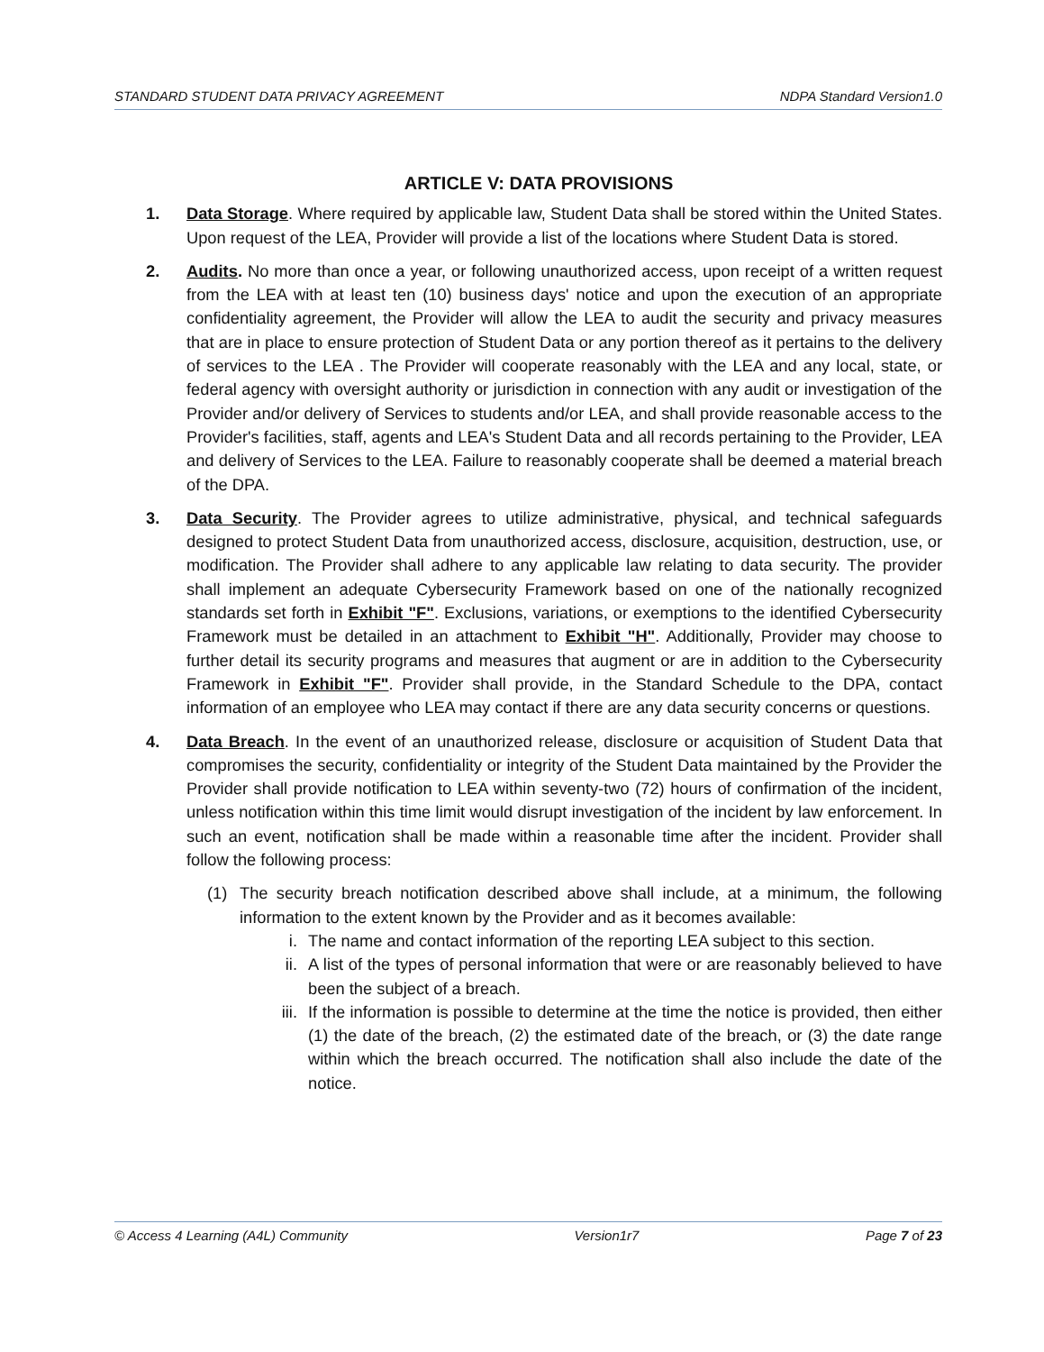STANDARD STUDENT DATA PRIVACY AGREEMENT NDPA Standard Version1.0
ARTICLE V: DATA PROVISIONS
1. Data Storage. Where required by applicable law, Student Data shall be stored within the United States. Upon request of the LEA, Provider will provide a list of the locations where Student Data is stored.
2. Audits. No more than once a year, or following unauthorized access, upon receipt of a written request from the LEA with at least ten (10) business days' notice and upon the execution of an appropriate confidentiality agreement, the Provider will allow the LEA to audit the security and privacy measures that are in place to ensure protection of Student Data or any portion thereof as it pertains to the delivery of services to the LEA . The Provider will cooperate reasonably with the LEA and any local, state, or federal agency with oversight authority or jurisdiction in connection with any audit or investigation of the Provider and/or delivery of Services to students and/or LEA, and shall provide reasonable access to the Provider's facilities, staff, agents and LEA's Student Data and all records pertaining to the Provider, LEA and delivery of Services to the LEA. Failure to reasonably cooperate shall be deemed a material breach of the DPA.
3. Data Security. The Provider agrees to utilize administrative, physical, and technical safeguards designed to protect Student Data from unauthorized access, disclosure, acquisition, destruction, use, or modification. The Provider shall adhere to any applicable law relating to data security. The provider shall implement an adequate Cybersecurity Framework based on one of the nationally recognized standards set forth in Exhibit "F". Exclusions, variations, or exemptions to the identified Cybersecurity Framework must be detailed in an attachment to Exhibit "H". Additionally, Provider may choose to further detail its security programs and measures that augment or are in addition to the Cybersecurity Framework in Exhibit "F". Provider shall provide, in the Standard Schedule to the DPA, contact information of an employee who LEA may contact if there are any data security concerns or questions.
4. Data Breach. In the event of an unauthorized release, disclosure or acquisition of Student Data that compromises the security, confidentiality or integrity of the Student Data maintained by the Provider the Provider shall provide notification to LEA within seventy-two (72) hours of confirmation of the incident, unless notification within this time limit would disrupt investigation of the incident by law enforcement. In such an event, notification shall be made within a reasonable time after the incident. Provider shall follow the following process:
(1) The security breach notification described above shall include, at a minimum, the following information to the extent known by the Provider and as it becomes available:
i. The name and contact information of the reporting LEA subject to this section.
ii. A list of the types of personal information that were or are reasonably believed to have been the subject of a breach.
iii.
If the information is possible to determine at the time the notice is provided, then either (1) the date of the breach, (2) the estimated date of the breach, or (3) the date range within which the breach occurred. The notification shall also include the date of the notice.
© Access 4 Learning (A4L) Community Version1r7 Page 7 of 23